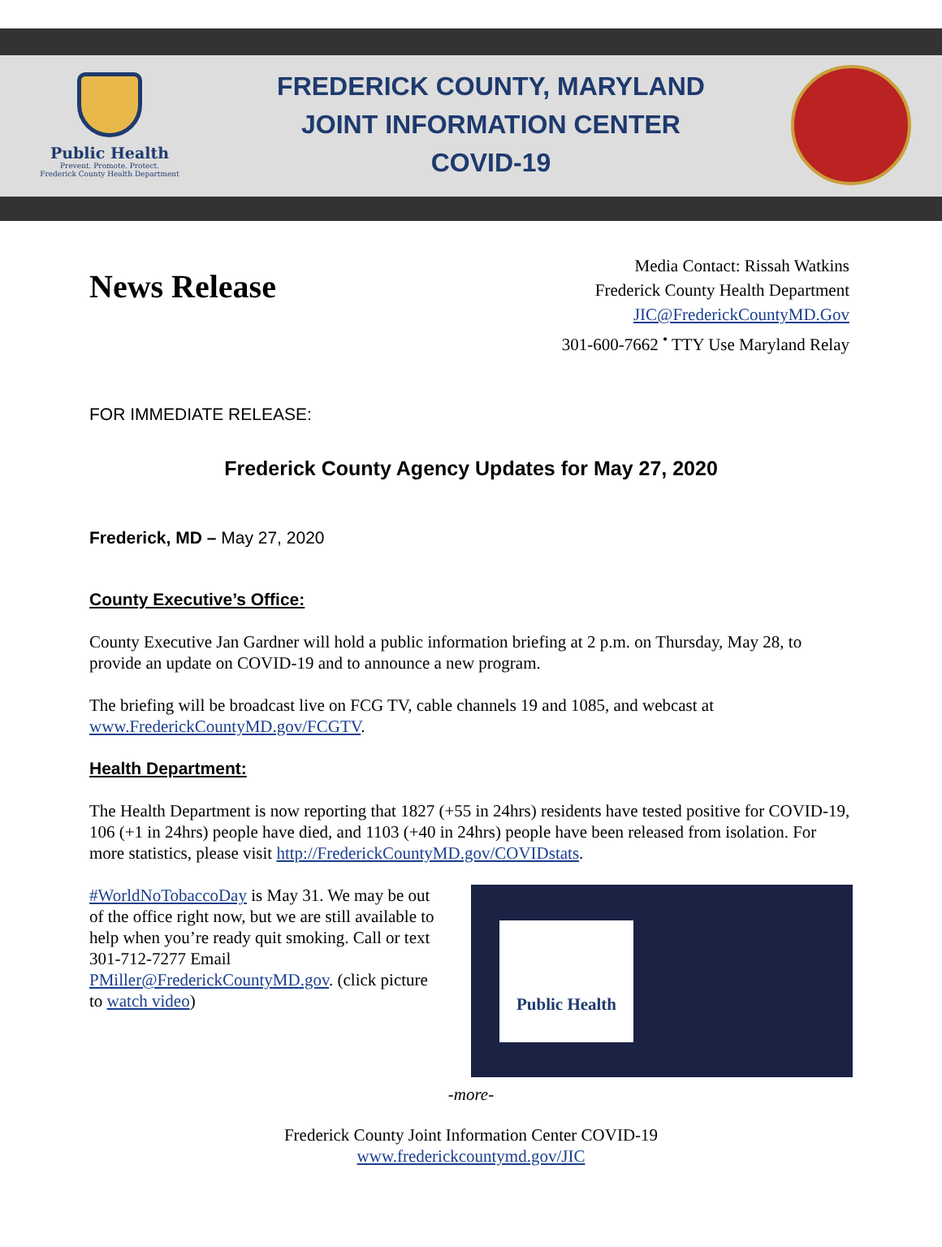Public Health
Prevent. Promote. Protect.
Frederick County Health Department
FREDERICK COUNTY, MARYLAND
JOINT INFORMATION CENTER
COVID-19
News Release
Media Contact: Rissah Watkins
Frederick County Health Department
JIC@FrederickCountyMD.Gov
301-600-7662 <sup>•</sup> TTY Use Maryland Relay
FOR IMMEDIATE RELEASE:
Frederick County Agency Updates for May 27, 2020
Frederick, MD – May 27, 2020
County Executive’s Office:
County Executive Jan Gardner will hold a public information briefing at 2 p.m. on Thursday, May 28, to provide an update on COVID-19 and to announce a new program.
The briefing will be broadcast live on FCG TV, cable channels 19 and 1085, and webcast at www.FrederickCountyMD.gov/FCGTV.
Health Department:
The Health Department is now reporting that 1827 (+55 in 24hrs) residents have tested positive for COVID-19, 106 (+1 in 24hrs) people have died, and 1103 (+40 in 24hrs) people have been released from isolation. For more statistics, please visit http://FrederickCountyMD.gov/COVIDstats.
#WorldNoTobaccoDay is May 31. We may be out of the office right now, but we are still available to help when you’re ready quit smoking. Call or text 301-712-7277 Email PMiller@FrederickCountyMD.gov. (click picture to watch video)
Public Health
-more-
Frederick County Joint Information Center COVID-19
www.frederickcountymd.gov/JIC